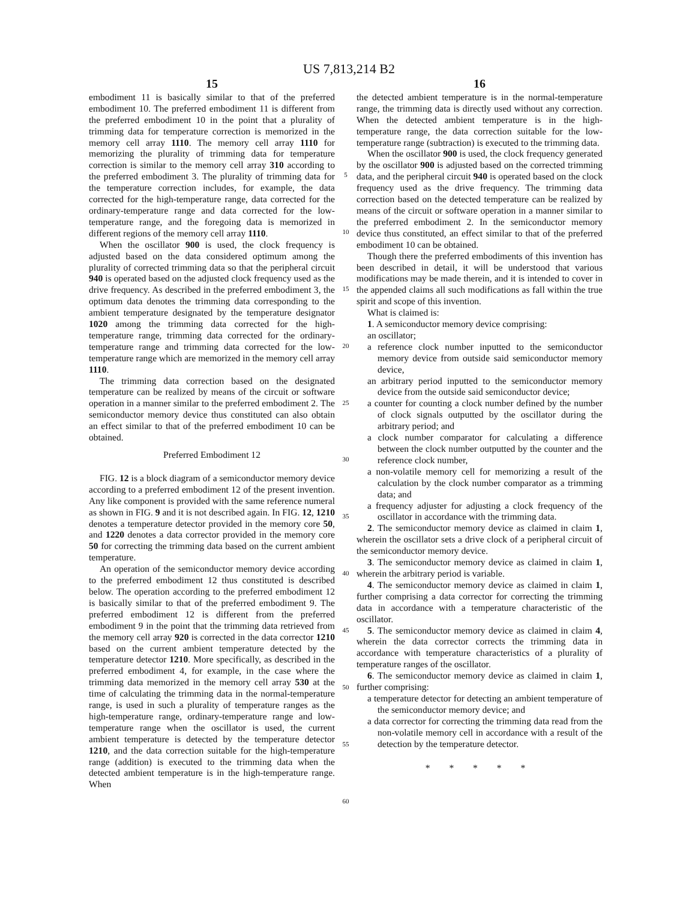US 7,813,214 B2
15
embodiment 11 is basically similar to that of the preferred embodiment 10. The preferred embodiment 11 is different from the preferred embodiment 10 in the point that a plurality of trimming data for temperature correction is memorized in the memory cell array 1110. The memory cell array 1110 for memorizing the plurality of trimming data for temperature correction is similar to the memory cell array 310 according to the preferred embodiment 3. The plurality of trimming data for the temperature correction includes, for example, the data corrected for the high-temperature range, data corrected for the ordinary-temperature range and data corrected for the low-temperature range, and the foregoing data is memorized in different regions of the memory cell array 1110.
When the oscillator 900 is used, the clock frequency is adjusted based on the data considered optimum among the plurality of corrected trimming data so that the peripheral circuit 940 is operated based on the adjusted clock frequency used as the drive frequency. As described in the preferred embodiment 3, the optimum data denotes the trimming data corresponding to the ambient temperature designated by the temperature designator 1020 among the trimming data corrected for the high-temperature range, trimming data corrected for the ordinary-temperature range and trimming data corrected for the low-temperature range which are memorized in the memory cell array 1110.
The trimming data correction based on the designated temperature can be realized by means of the circuit or software operation in a manner similar to the preferred embodiment 2. The semiconductor memory device thus constituted can also obtain an effect similar to that of the preferred embodiment 10 can be obtained.
Preferred Embodiment 12
FIG. 12 is a block diagram of a semiconductor memory device according to a preferred embodiment 12 of the present invention. Any like component is provided with the same reference numeral as shown in FIG. 9 and it is not described again. In FIG. 12, 1210 denotes a temperature detector provided in the memory core 50, and 1220 denotes a data corrector provided in the memory core 50 for correcting the trimming data based on the current ambient temperature.
An operation of the semiconductor memory device according to the preferred embodiment 12 thus constituted is described below. The operation according to the preferred embodiment 12 is basically similar to that of the preferred embodiment 9. The preferred embodiment 12 is different from the preferred embodiment 9 in the point that the trimming data retrieved from the memory cell array 920 is corrected in the data corrector 1210 based on the current ambient temperature detected by the temperature detector 1210. More specifically, as described in the preferred embodiment 4, for example, in the case where the trimming data memorized in the memory cell array 530 at the time of calculating the trimming data in the normal-temperature range, is used in such a plurality of temperature ranges as the high-temperature range, ordinary-temperature range and low-temperature range when the oscillator is used, the current ambient temperature is detected by the temperature detector 1210, and the data correction suitable for the high-temperature range (addition) is executed to the trimming data when the detected ambient temperature is in the high-temperature range. When
5
10
15
20
25
30
35
40
45
50
55
60
16
the detected ambient temperature is in the normal-temperature range, the trimming data is directly used without any correction. When the detected ambient temperature is in the high-temperature range, the data correction suitable for the low-temperature range (subtraction) is executed to the trimming data.
When the oscillator 900 is used, the clock frequency generated by the oscillator 900 is adjusted based on the corrected trimming data, and the peripheral circuit 940 is operated based on the clock frequency used as the drive frequency. The trimming data correction based on the detected temperature can be realized by means of the circuit or software operation in a manner similar to the preferred embodiment 2. In the semiconductor memory device thus constituted, an effect similar to that of the preferred embodiment 10 can be obtained.
Though there the preferred embodiments of this invention has been described in detail, it will be understood that various modifications may be made therein, and it is intended to cover in the appended claims all such modifications as fall within the true spirit and scope of this invention.
What is claimed is:
1. A semiconductor memory device comprising:
an oscillator;
a reference clock number inputted to the semiconductor memory device from outside said semiconductor memory device,
an arbitrary period inputted to the semiconductor memory device from the outside said semiconductor device;
a counter for counting a clock number defined by the number of clock signals outputted by the oscillator during the arbitrary period; and
a clock number comparator for calculating a difference between the clock number outputted by the counter and the reference clock number,
a non-volatile memory cell for memorizing a result of the calculation by the clock number comparator as a trimming data; and
a frequency adjuster for adjusting a clock frequency of the oscillator in accordance with the trimming data.
2. The semiconductor memory device as claimed in claim 1, wherein the oscillator sets a drive clock of a peripheral circuit of the semiconductor memory device.
3. The semiconductor memory device as claimed in claim 1, wherein the arbitrary period is variable.
4. The semiconductor memory device as claimed in claim 1, further comprising a data corrector for correcting the trimming data in accordance with a temperature characteristic of the oscillator.
5. The semiconductor memory device as claimed in claim 4, wherein the data corrector corrects the trimming data in accordance with temperature characteristics of a plurality of temperature ranges of the oscillator.
6. The semiconductor memory device as claimed in claim 1, further comprising:
a temperature detector for detecting an ambient temperature of the semiconductor memory device; and
a data corrector for correcting the trimming data read from the non-volatile memory cell in accordance with a result of the detection by the temperature detector.
* * * * *